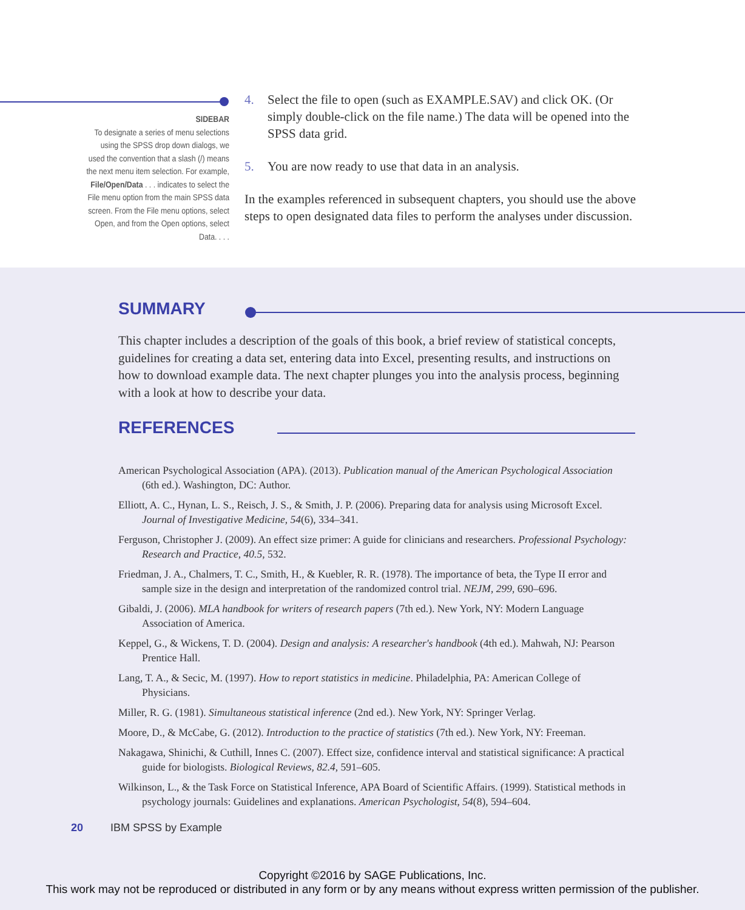SIDEBAR
To designate a series of menu selections using the SPSS drop down dialogs, we used the convention that a slash (/) means the next menu item selection. For example, File/Open/Data . . . indicates to select the File menu option from the main SPSS data screen. From the File menu options, select Open, and from the Open options, select Data. . . .
4. Select the file to open (such as EXAMPLE.SAV) and click OK. (Or simply double-click on the file name.) The data will be opened into the SPSS data grid.
5. You are now ready to use that data in an analysis.
In the examples referenced in subsequent chapters, you should use the above steps to open designated data files to perform the analyses under discussion.
SUMMARY
This chapter includes a description of the goals of this book, a brief review of statistical concepts, guidelines for creating a data set, entering data into Excel, presenting results, and instructions on how to download example data. The next chapter plunges you into the analysis process, beginning with a look at how to describe your data.
REFERENCES
American Psychological Association (APA). (2013). Publication manual of the American Psychological Association (6th ed.). Washington, DC: Author.
Elliott, A. C., Hynan, L. S., Reisch, J. S., & Smith, J. P. (2006). Preparing data for analysis using Microsoft Excel. Journal of Investigative Medicine, 54(6), 334–341.
Ferguson, Christopher J. (2009). An effect size primer: A guide for clinicians and researchers. Professional Psychology: Research and Practice, 40.5, 532.
Friedman, J. A., Chalmers, T. C., Smith, H., & Kuebler, R. R. (1978). The importance of beta, the Type II error and sample size in the design and interpretation of the randomized control trial. NEJM, 299, 690–696.
Gibaldi, J. (2006). MLA handbook for writers of research papers (7th ed.). New York, NY: Modern Language Association of America.
Keppel, G., & Wickens, T. D. (2004). Design and analysis: A researcher's handbook (4th ed.). Mahwah, NJ: Pearson Prentice Hall.
Lang, T. A., & Secic, M. (1997). How to report statistics in medicine. Philadelphia, PA: American College of Physicians.
Miller, R. G. (1981). Simultaneous statistical inference (2nd ed.). New York, NY: Springer Verlag.
Moore, D., & McCabe, G. (2012). Introduction to the practice of statistics (7th ed.). New York, NY: Freeman.
Nakagawa, Shinichi, & Cuthill, Innes C. (2007). Effect size, confidence interval and statistical significance: A practical guide for biologists. Biological Reviews, 82.4, 591–605.
Wilkinson, L., & the Task Force on Statistical Inference, APA Board of Scientific Affairs. (1999). Statistical methods in psychology journals: Guidelines and explanations. American Psychologist, 54(8), 594–604.
20 IBM SPSS by Example
Copyright ©2016 by SAGE Publications, Inc.
This work may not be reproduced or distributed in any form or by any means without express written permission of the publisher.